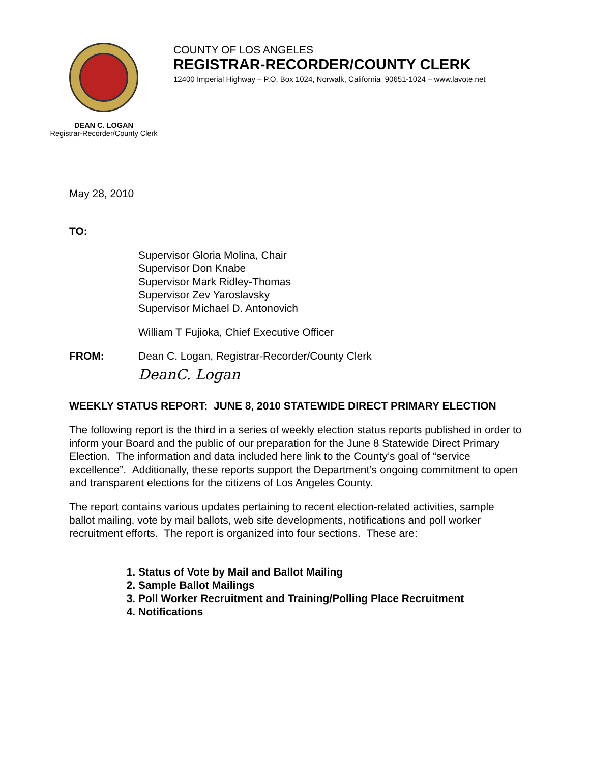COUNTY OF LOS ANGELES
REGISTRAR-RECORDER/COUNTY CLERK
12400 Imperial Highway – P.O. Box 1024, Norwalk, California 90651-1024 – www.lavote.net
DEAN C. LOGAN
Registrar-Recorder/County Clerk
May 28, 2010
TO:
Supervisor Gloria Molina, Chair
Supervisor Don Knabe
Supervisor Mark Ridley-Thomas
Supervisor Zev Yaroslavsky
Supervisor Michael D. Antonovich
William T Fujioka, Chief Executive Officer
FROM: Dean C. Logan, Registrar-Recorder/County Clerk
DeanC. Logan
WEEKLY STATUS REPORT: JUNE 8, 2010 STATEWIDE DIRECT PRIMARY ELECTION
The following report is the third in a series of weekly election status reports published in order to inform your Board and the public of our preparation for the June 8 Statewide Direct Primary Election. The information and data included here link to the County’s goal of “service excellence”. Additionally, these reports support the Department’s ongoing commitment to open and transparent elections for the citizens of Los Angeles County.
The report contains various updates pertaining to recent election-related activities, sample ballot mailing, vote by mail ballots, web site developments, notifications and poll worker recruitment efforts. The report is organized into four sections. These are:
1. Status of Vote by Mail and Ballot Mailing
2. Sample Ballot Mailings
3. Poll Worker Recruitment and Training/Polling Place Recruitment
4. Notifications